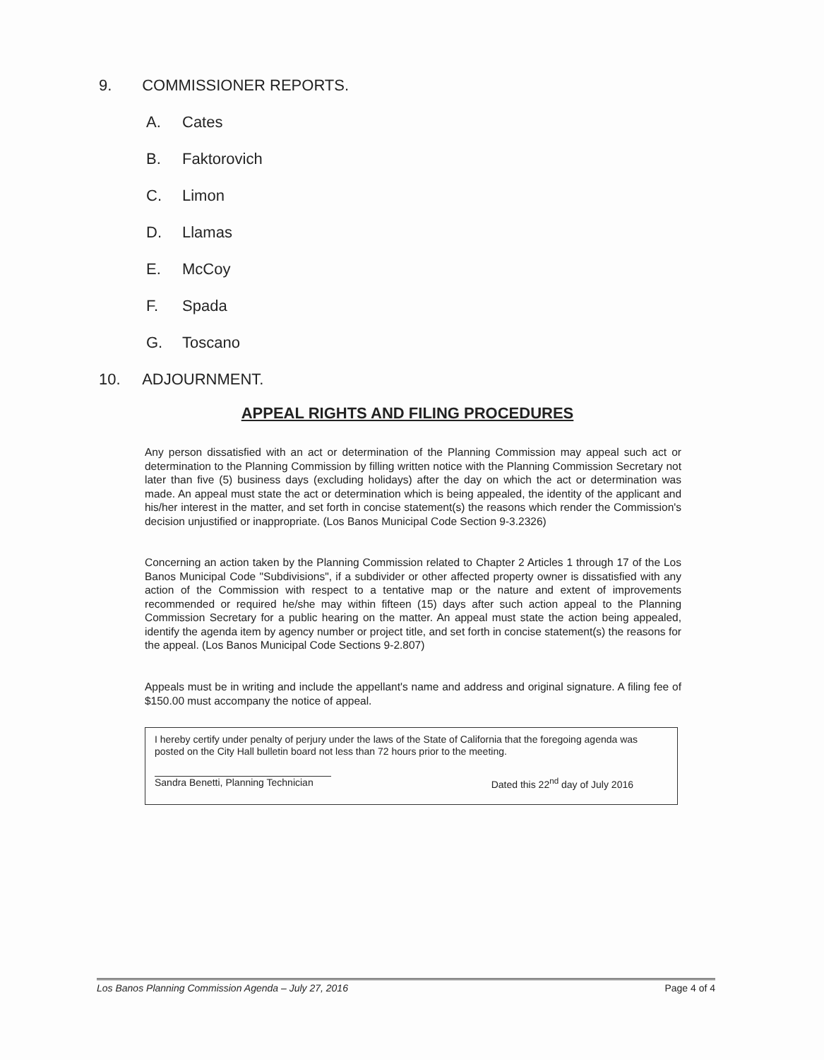9. COMMISSIONER REPORTS.
A. Cates
B. Faktorovich
C. Limon
D. Llamas
E. McCoy
F. Spada
G. Toscano
10. ADJOURNMENT.
APPEAL RIGHTS AND FILING PROCEDURES
Any person dissatisfied with an act or determination of the Planning Commission may appeal such act or determination to the Planning Commission by filling written notice with the Planning Commission Secretary not later than five (5) business days (excluding holidays) after the day on which the act or determination was made. An appeal must state the act or determination which is being appealed, the identity of the applicant and his/her interest in the matter, and set forth in concise statement(s) the reasons which render the Commission's decision unjustified or inappropriate. (Los Banos Municipal Code Section 9-3.2326)
Concerning an action taken by the Planning Commission related to Chapter 2 Articles 1 through 17 of the Los Banos Municipal Code "Subdivisions", if a subdivider or other affected property owner is dissatisfied with any action of the Commission with respect to a tentative map or the nature and extent of improvements recommended or required he/she may within fifteen (15) days after such action appeal to the Planning Commission Secretary for a public hearing on the matter. An appeal must state the action being appealed, identify the agenda item by agency number or project title, and set forth in concise statement(s) the reasons for the appeal. (Los Banos Municipal Code Sections 9-2.807)
Appeals must be in writing and include the appellant's name and address and original signature. A filing fee of $150.00 must accompany the notice of appeal.
I hereby certify under penalty of perjury under the laws of the State of California that the foregoing agenda was posted on the City Hall bulletin board not less than 72 hours prior to the meeting.
Sandra Benetti, Planning Technician Dated this 22<sup>nd</sup> day of July 2016
Los Banos Planning Commission Agenda – July 27, 2016 Page 4 of 4